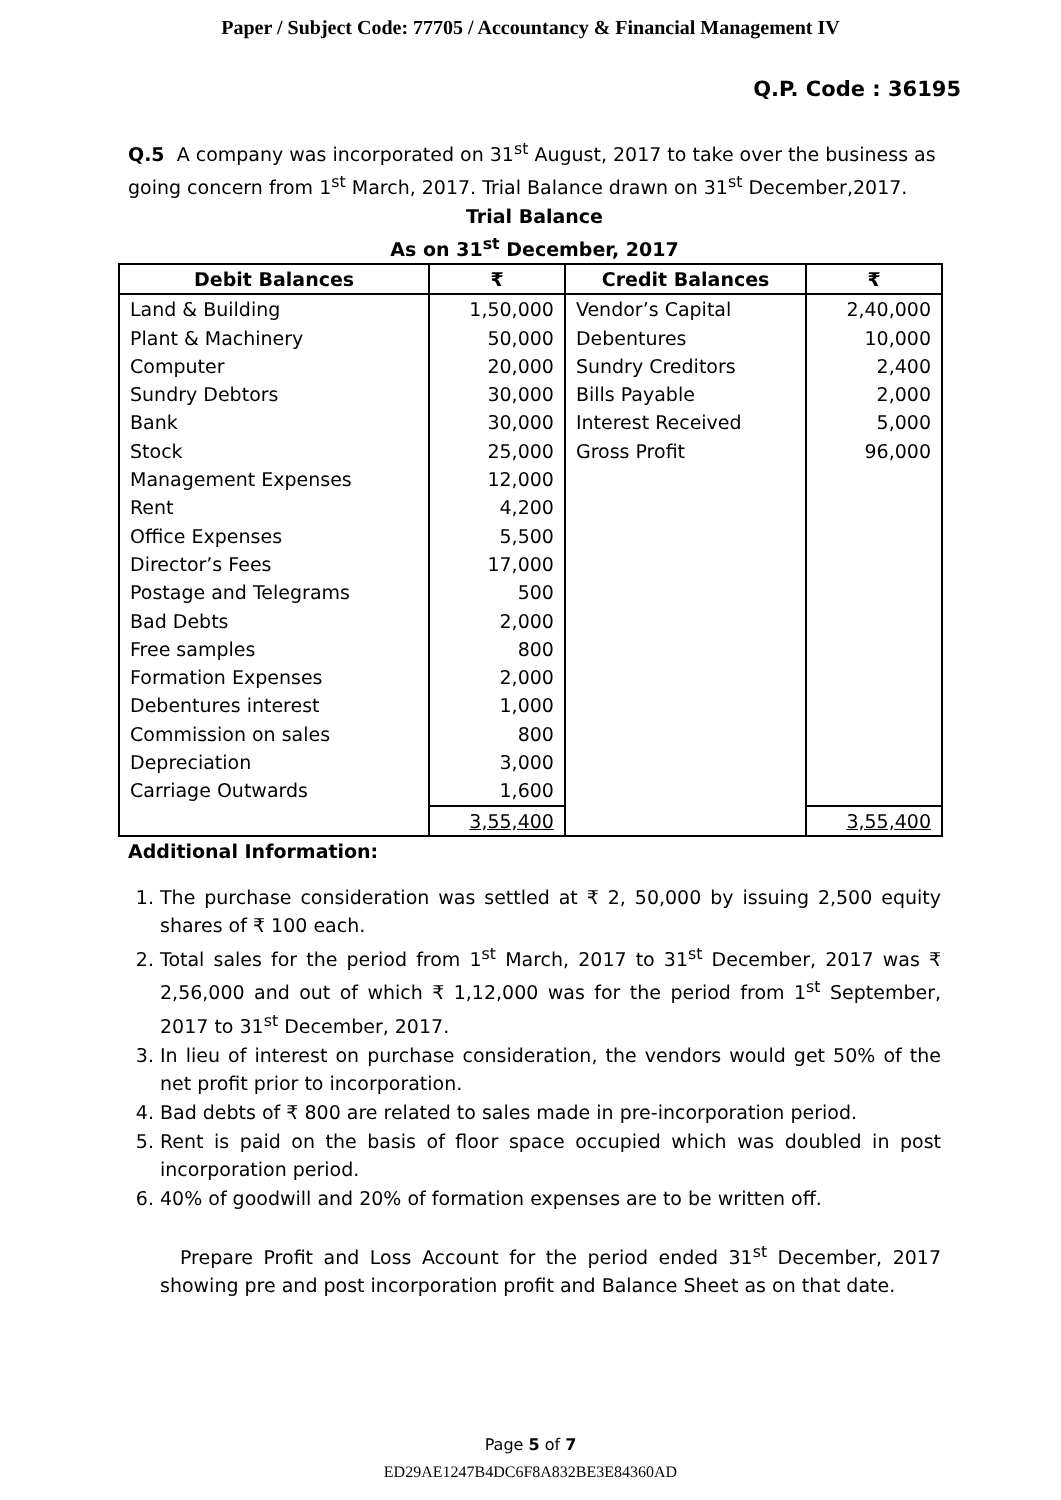Paper / Subject Code: 77705 / Accountancy & Financial Management IV
Q.P. Code : 36195
Q.5 A company was incorporated on 31<sup>st</sup> August, 2017 to take over the business as going concern from 1<sup>st</sup> March, 2017. Trial Balance drawn on 31<sup>st</sup> December,2017.
Trial Balance
As on 31<sup>st</sup> December, 2017
| Debit Balances | ₹ | Credit Balances | ₹ |
| --- | --- | --- | --- |
| Land & Building Plant & Machinery Computer Sundry Debtors Bank Stock Management Expenses Rent Office Expenses Director’s Fees Postage and Telegrams Bad Debts Free samples Formation Expenses Debentures interest Commission on sales Depreciation Carriage Outwards | 1,50,000 50,000 20,000 30,000 30,000 25,000 12,000 4,200 5,500 17,000 500 2,000 800 2,000 1,000 800 3,000 1,600 | Vendor’s Capital Debentures Sundry Creditors Bills Payable Interest Received Gross Profit | 2,40,000 10,000 2,400 2,000 5,000 96,000 |
| | 3,55,400 | | 3,55,400 |
Additional Information:
1. The purchase consideration was settled at ₹ 2, 50,000 by issuing 2,500 equity shares of ₹ 100 each.
2. Total sales for the period from 1<sup>st</sup> March, 2017 to 31<sup>st</sup> December, 2017 was ₹ 2,56,000 and out of which ₹ 1,12,000 was for the period from 1<sup>st</sup> September, 2017 to 31<sup>st</sup> December, 2017.
3. In lieu of interest on purchase consideration, the vendors would get 50% of the net profit prior to incorporation.
4. Bad debts of ₹ 800 are related to sales made in pre-incorporation period.
5. Rent is paid on the basis of floor space occupied which was doubled in post incorporation period.
6. 40% of goodwill and 20% of formation expenses are to be written off.
Prepare Profit and Loss Account for the period ended 31<sup>st</sup> December, 2017 showing pre and post incorporation profit and Balance Sheet as on that date.
Page 5 of 7
ED29AE1247B4DC6F8A832BE3E84360AD